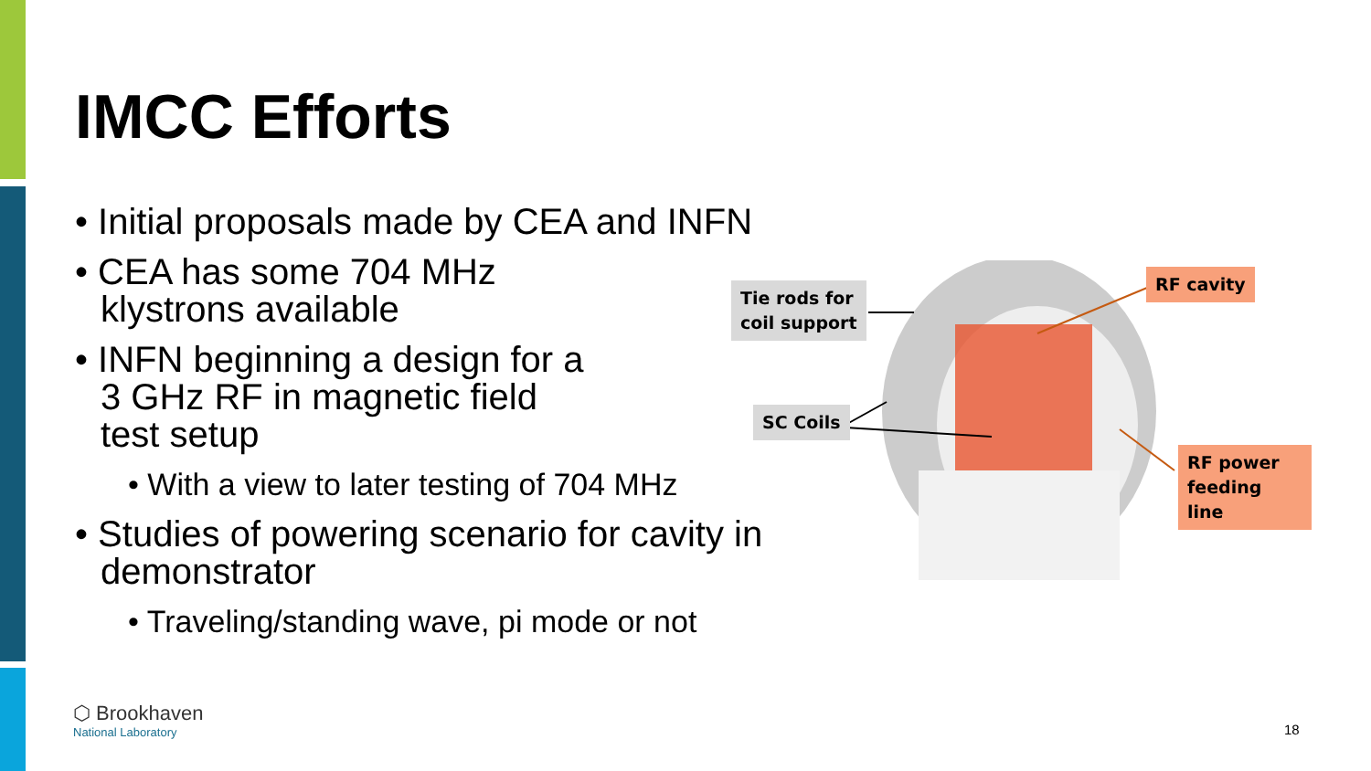IMCC Efforts
• Initial proposals made by CEA and INFN
• CEA has some 704 MHz
klystrons available
• INFN beginning a design for a
3 GHz RF in magnetic field
test setup
• With a view to later testing of 704 MHz
• Studies of powering scenario for cavity in
demonstrator
• Traveling/standing wave, pi mode or not
Tie rods for
coil support
SC Coils
RF cavity
RF power
feeding line
⬡ Brookhaven
National Laboratory
18